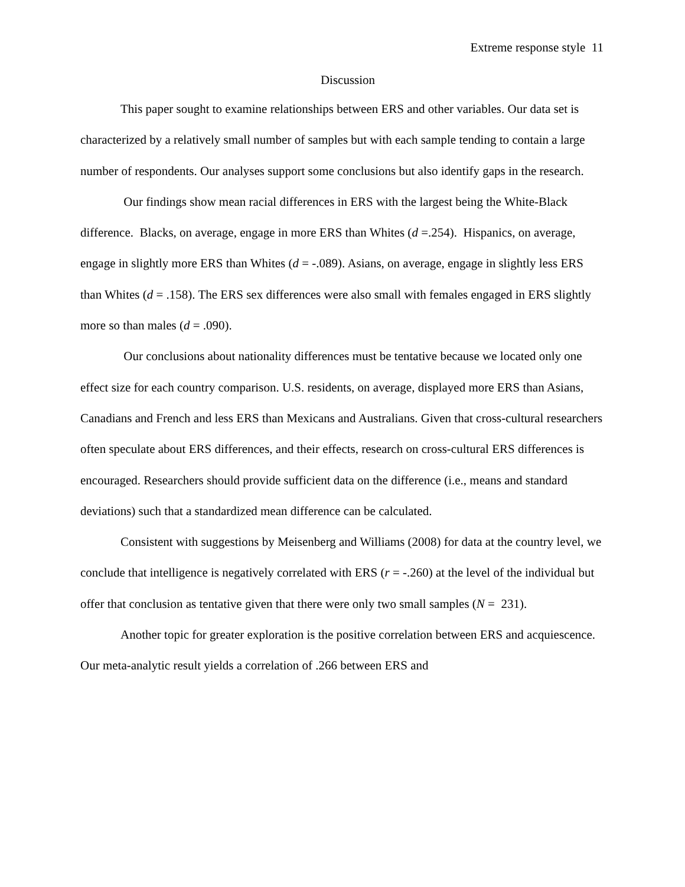Extreme response style 11
Discussion
This paper sought to examine relationships between ERS and other variables. Our data set is characterized by a relatively small number of samples but with each sample tending to contain a large number of respondents. Our analyses support some conclusions but also identify gaps in the research.
Our findings show mean racial differences in ERS with the largest being the White-Black difference. Blacks, on average, engage in more ERS than Whites (d =.254). Hispanics, on average, engage in slightly more ERS than Whites (d = -.089). Asians, on average, engage in slightly less ERS than Whites (d = .158). The ERS sex differences were also small with females engaged in ERS slightly more so than males (d = .090).
Our conclusions about nationality differences must be tentative because we located only one effect size for each country comparison. U.S. residents, on average, displayed more ERS than Asians, Canadians and French and less ERS than Mexicans and Australians. Given that cross-cultural researchers often speculate about ERS differences, and their effects, research on cross-cultural ERS differences is encouraged. Researchers should provide sufficient data on the difference (i.e., means and standard deviations) such that a standardized mean difference can be calculated.
Consistent with suggestions by Meisenberg and Williams (2008) for data at the country level, we conclude that intelligence is negatively correlated with ERS (r = -.260) at the level of the individual but offer that conclusion as tentative given that there were only two small samples (N = 231).
Another topic for greater exploration is the positive correlation between ERS and acquiescence. Our meta-analytic result yields a correlation of .266 between ERS and